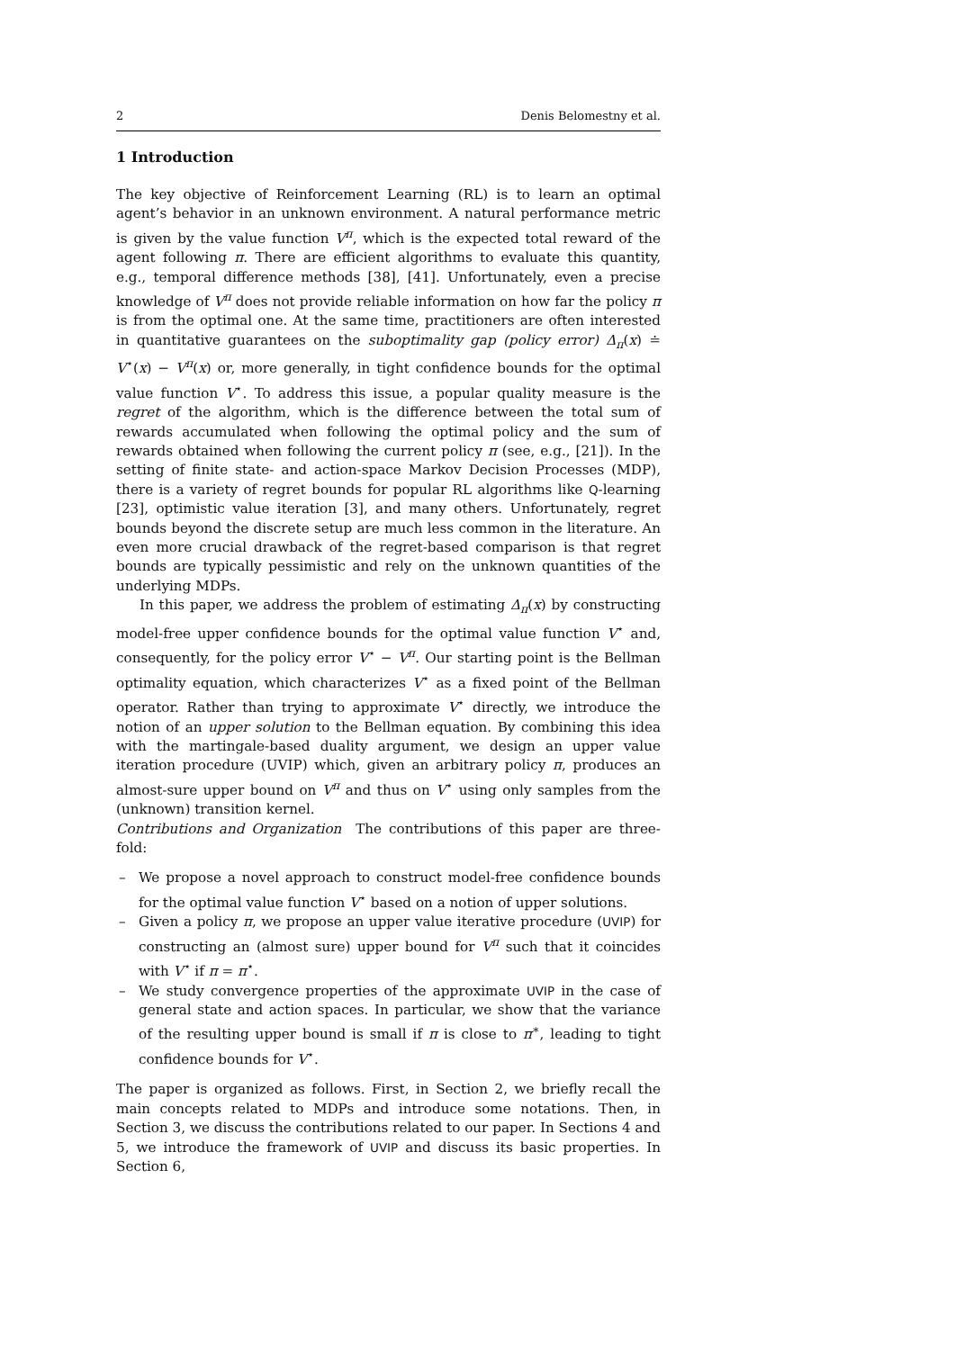2 Denis Belomestny et al.
1 Introduction
The key objective of Reinforcement Learning (RL) is to learn an optimal agent’s behavior in an unknown environment. A natural performance metric is given by the value function V<sup>π</sup>, which is the expected total reward of the agent following π. There are efficient algorithms to evaluate this quantity, e.g., temporal difference methods [38], [41]. Unfortunately, even a precise knowledge of V<sup>π</sup> does not provide reliable information on how far the policy π is from the optimal one. At the same time, practitioners are often interested in quantitative guarantees on the suboptimality gap (policy error) Δ<sub>π</sub>(x) ≐ V<sup>⋆</sup>(x) − V<sup>π</sup>(x) or, more generally, in tight confidence bounds for the optimal value function V<sup>⋆</sup>. To address this issue, a popular quality measure is the regret of the algorithm, which is the difference between the total sum of rewards accumulated when following the optimal policy and the sum of rewards obtained when following the current policy π (see, e.g., [21]). In the setting of finite state- and action-space Markov Decision Processes (MDP), there is a variety of regret bounds for popular RL algorithms like Q-learning [23], optimistic value iteration [3], and many others. Unfortunately, regret bounds beyond the discrete setup are much less common in the literature. An even more crucial drawback of the regret-based comparison is that regret bounds are typically pessimistic and rely on the unknown quantities of the underlying MDPs.
In this paper, we address the problem of estimating Δ<sub>π</sub>(x) by constructing model-free upper confidence bounds for the optimal value function V<sup>⋆</sup> and, consequently, for the policy error V<sup>⋆</sup> − V<sup>π</sup>. Our starting point is the Bellman optimality equation, which characterizes V<sup>⋆</sup> as a fixed point of the Bellman operator. Rather than trying to approximate V<sup>⋆</sup> directly, we introduce the notion of an upper solution to the Bellman equation. By combining this idea with the martingale-based duality argument, we design an upper value iteration procedure (UVIP) which, given an arbitrary policy π, produces an almost-sure upper bound on V<sup>π</sup> and thus on V<sup>⋆</sup> using only samples from the (unknown) transition kernel.
Contributions and Organization The contributions of this paper are three-fold:
– We propose a novel approach to construct model-free confidence bounds for the optimal value function V<sup>⋆</sup> based on a notion of upper solutions.
– Given a policy π, we propose an upper value iterative procedure (UVIP) for constructing an (almost sure) upper bound for V<sup>π</sup> such that it coincides with V<sup>⋆</sup> if π = π<sup>⋆</sup>.
– We study convergence properties of the approximate UVIP in the case of general state and action spaces. In particular, we show that the variance of the resulting upper bound is small if π is close to π<sup>∗</sup>, leading to tight confidence bounds for V<sup>⋆</sup>.
The paper is organized as follows. First, in Section 2, we briefly recall the main concepts related to MDPs and introduce some notations. Then, in Section 3, we discuss the contributions related to our paper. In Sections 4 and 5, we introduce the framework of UVIP and discuss its basic properties. In Section 6,